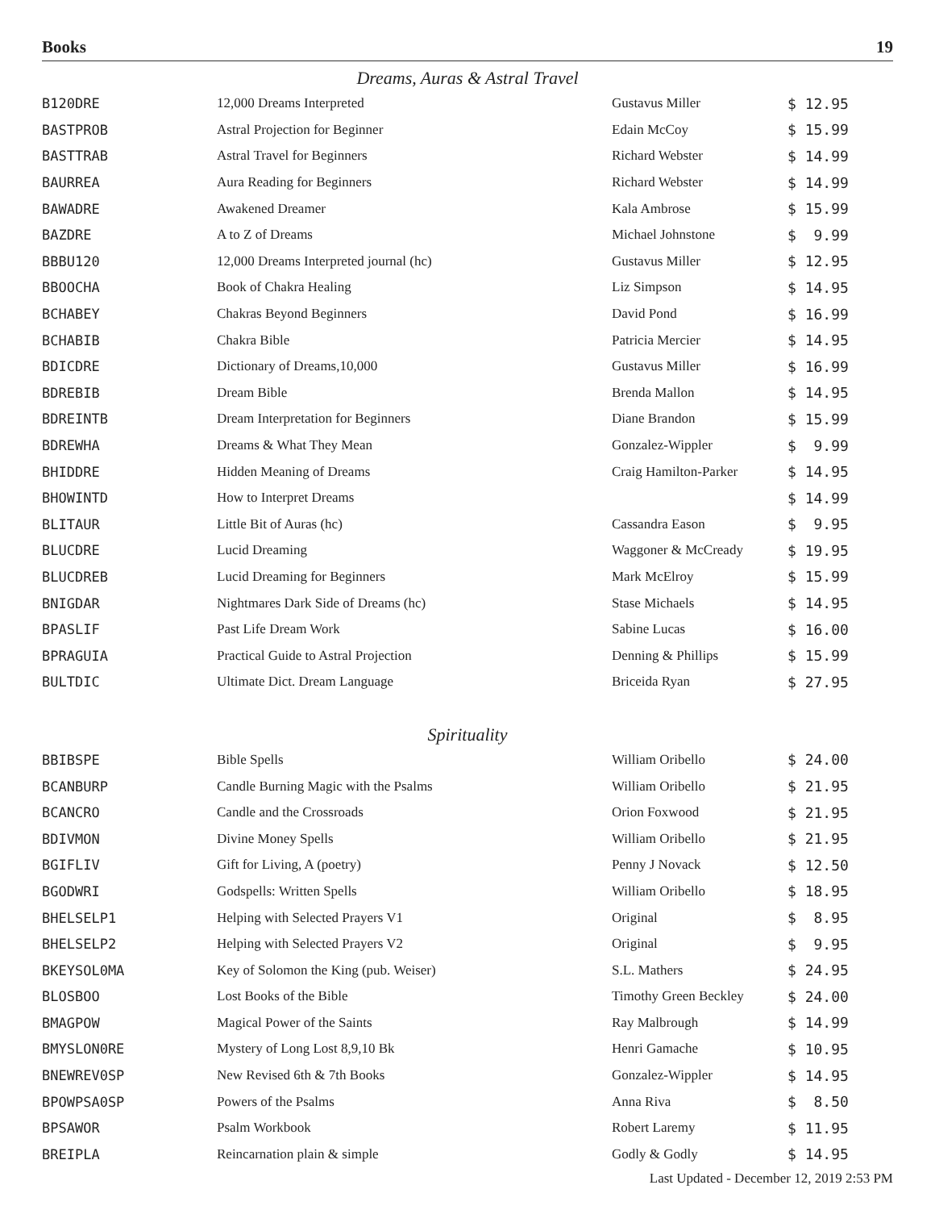Books 19
Dreams, Auras & Astral Travel
| B120DRE | 12,000 Dreams Interpreted | Gustavus Miller | $ 12.95 |
| BASTPROB | Astral Projection for Beginner | Edain McCoy | $ 15.99 |
| BASTTRAB | Astral Travel for Beginners | Richard Webster | $ 14.99 |
| BAURREA | Aura Reading for Beginners | Richard Webster | $ 14.99 |
| BAWADRE | Awakened Dreamer | Kala Ambrose | $ 15.99 |
| BAZDRE | A to Z of Dreams | Michael Johnstone | $ 9.99 |
| BBBU120 | 12,000 Dreams Interpreted journal (hc) | Gustavus Miller | $ 12.95 |
| BBOOCHA | Book of Chakra Healing | Liz Simpson | $ 14.95 |
| BCHABEY | Chakras Beyond Beginners | David Pond | $ 16.99 |
| BCHABIB | Chakra Bible | Patricia Mercier | $ 14.95 |
| BDICDRE | Dictionary of Dreams,10,000 | Gustavus Miller | $ 16.99 |
| BDREBIB | Dream Bible | Brenda Mallon | $ 14.95 |
| BDREINTB | Dream Interpretation for Beginners | Diane Brandon | $ 15.99 |
| BDREWHA | Dreams & What They Mean | Gonzalez-Wippler | $ 9.99 |
| BHIDDRE | Hidden Meaning of Dreams | Craig Hamilton-Parker | $ 14.95 |
| BHOWINTD | How to Interpret Dreams | | $ 14.99 |
| BLITAUR | Little Bit of Auras (hc) | Cassandra Eason | $ 9.95 |
| BLUCDRE | Lucid Dreaming | Waggoner & McCready | $ 19.95 |
| BLUCDREB | Lucid Dreaming for Beginners | Mark McElroy | $ 15.99 |
| BNIGDAR | Nightmares Dark Side of Dreams (hc) | Stase Michaels | $ 14.95 |
| BPASLIF | Past Life Dream Work | Sabine Lucas | $ 16.00 |
| BPRAGUIA | Practical Guide to Astral Projection | Denning & Phillips | $ 15.99 |
| BULTDIC | Ultimate Dict. Dream Language | Briceida Ryan | $ 27.95 |
Spirituality
| BBIBSPE | Bible Spells | William Oribello | $ 24.00 |
| BCANBURP | Candle Burning Magic with the Psalms | William Oribello | $ 21.95 |
| BCANCRO | Candle and the Crossroads | Orion Foxwood | $ 21.95 |
| BDIVMON | Divine Money Spells | William Oribello | $ 21.95 |
| BGIFLIV | Gift for Living, A (poetry) | Penny J Novack | $ 12.50 |
| BGODWRI | Godspells: Written Spells | William Oribello | $ 18.95 |
| BHELSELP1 | Helping with Selected Prayers V1 | Original | $ 8.95 |
| BHELSELP2 | Helping with Selected Prayers V2 | Original | $ 9.95 |
| BKEYSOL0MA | Key of Solomon the King (pub. Weiser) | S.L. Mathers | $ 24.95 |
| BLOSBOO | Lost Books of the Bible | Timothy Green Beckley | $ 24.00 |
| BMAGPOW | Magical Power of the Saints | Ray Malbrough | $ 14.99 |
| BMYSLON0RE | Mystery of Long Lost 8,9,10 Bk | Henri Gamache | $ 10.95 |
| BNEWREV0SP | New Revised 6th & 7th Books | Gonzalez-Wippler | $ 14.95 |
| BPOWPSA0SP | Powers of the Psalms | Anna Riva | $ 8.50 |
| BPSAWOR | Psalm Workbook | Robert Laremy | $ 11.95 |
| BREIPLA | Reincarnation plain & simple | Godly & Godly | $ 14.95 |
Last Updated - December 12, 2019 2:53 PM